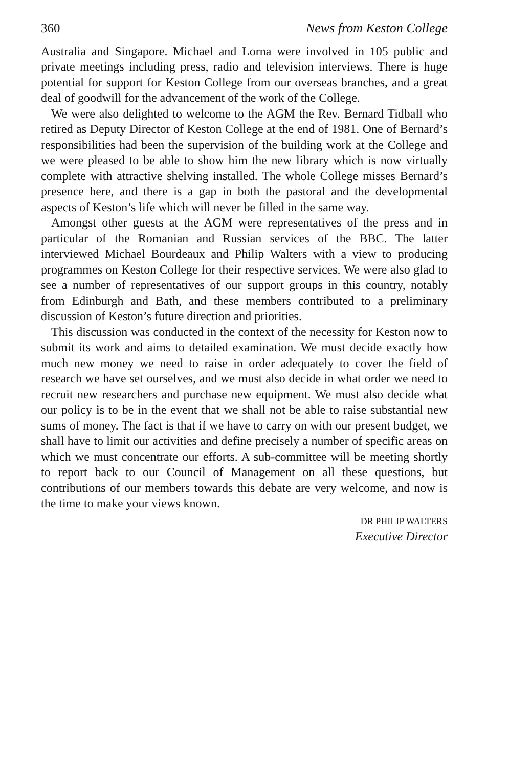360 News from Keston College
Australia and Singapore. Michael and Lorna were involved in 105 public and private meetings including press, radio and television interviews. There is huge potential for support for Keston College from our overseas branches, and a great deal of goodwill for the advancement of the work of the College.
We were also delighted to welcome to the AGM the Rev. Bernard Tidball who retired as Deputy Director of Keston College at the end of 1981. One of Bernard’s responsibilities had been the supervision of the building work at the College and we were pleased to be able to show him the new library which is now virtually complete with attractive shelving installed. The whole College misses Bernard’s presence here, and there is a gap in both the pastoral and the developmental aspects of Keston’s life which will never be filled in the same way.
Amongst other guests at the AGM were representatives of the press and in particular of the Romanian and Russian services of the BBC. The latter interviewed Michael Bourdeaux and Philip Walters with a view to producing programmes on Keston College for their respective services. We were also glad to see a number of representatives of our support groups in this country, notably from Edinburgh and Bath, and these members contributed to a preliminary discussion of Keston’s future direction and priorities.
This discussion was conducted in the context of the necessity for Keston now to submit its work and aims to detailed examination. We must decide exactly how much new money we need to raise in order adequately to cover the field of research we have set ourselves, and we must also decide in what order we need to recruit new researchers and purchase new equipment. We must also decide what our policy is to be in the event that we shall not be able to raise substantial new sums of money. The fact is that if we have to carry on with our present budget, we shall have to limit our activities and define precisely a number of specific areas on which we must concentrate our efforts. A sub-committee will be meeting shortly to report back to our Council of Management on all these questions, but contributions of our members towards this debate are very welcome, and now is the time to make your views known.
DR PHILIP WALTERS
Executive Director